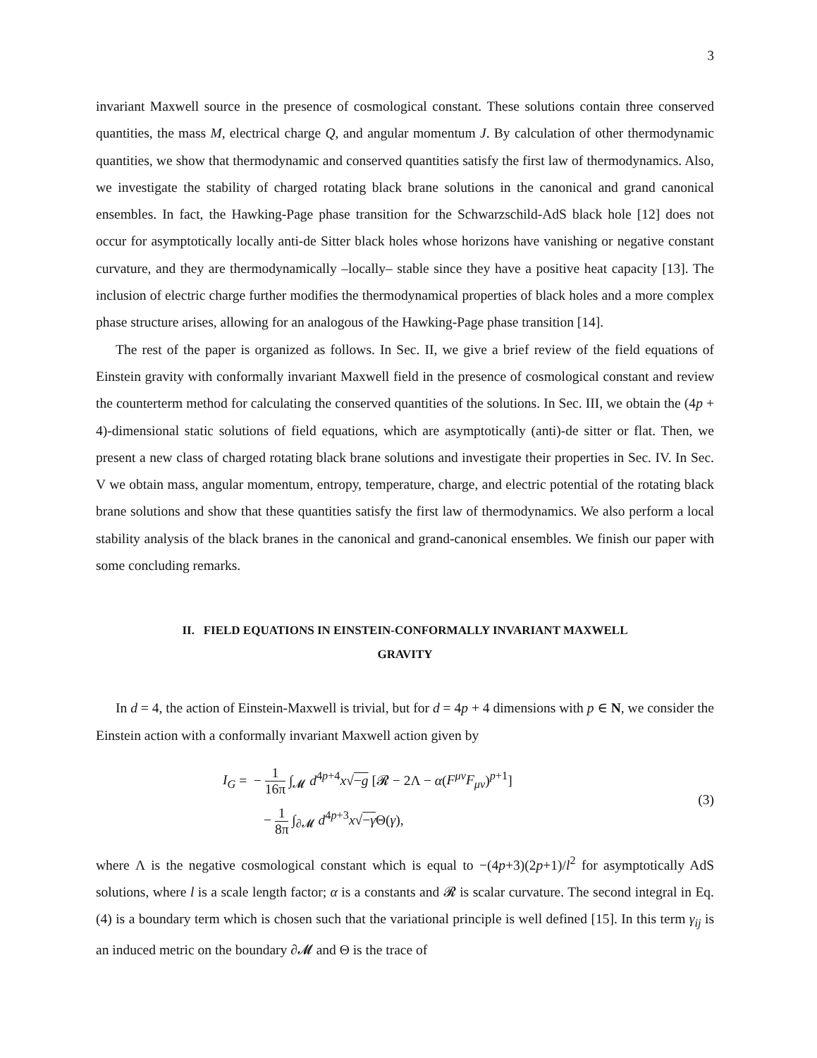3
invariant Maxwell source in the presence of cosmological constant. These solutions contain three conserved quantities, the mass M, electrical charge Q, and angular momentum J. By calculation of other thermodynamic quantities, we show that thermodynamic and conserved quantities satisfy the first law of thermodynamics. Also, we investigate the stability of charged rotating black brane solutions in the canonical and grand canonical ensembles. In fact, the Hawking-Page phase transition for the Schwarzschild-AdS black hole [12] does not occur for asymptotically locally anti-de Sitter black holes whose horizons have vanishing or negative constant curvature, and they are thermodynamically –locally– stable since they have a positive heat capacity [13]. The inclusion of electric charge further modifies the thermodynamical properties of black holes and a more complex phase structure arises, allowing for an analogous of the Hawking-Page phase transition [14].
The rest of the paper is organized as follows. In Sec. II, we give a brief review of the field equations of Einstein gravity with conformally invariant Maxwell field in the presence of cosmological constant and review the counterterm method for calculating the conserved quantities of the solutions. In Sec. III, we obtain the (4p + 4)-dimensional static solutions of field equations, which are asymptotically (anti)-de sitter or flat. Then, we present a new class of charged rotating black brane solutions and investigate their properties in Sec. IV. In Sec. V we obtain mass, angular momentum, entropy, temperature, charge, and electric potential of the rotating black brane solutions and show that these quantities satisfy the first law of thermodynamics. We also perform a local stability analysis of the black branes in the canonical and grand-canonical ensembles. We finish our paper with some concluding remarks.
II. FIELD EQUATIONS IN EINSTEIN-CONFORMALLY INVARIANT MAXWELL
GRAVITY
In d = 4, the action of Einstein-Maxwell is trivial, but for d = 4p + 4 dimensions with p ∈ N, we consider the Einstein action with a conformally invariant Maxwell action given by
I<sub>G</sub> = − 1 16π ∫<sub>𝓜</sub> d<sup>4p+4</sup>x√−g [𝓡 − 2Λ − α(F<sup>μν</sup>F<sub>μν</sub>)<sup>p+1</sup>]
− 1 8π ∫<sub>∂𝓜</sub> d<sup>4p+3</sup>x√−γ Θ(γ),
(3)
where Λ is the negative cosmological constant which is equal to −(4p+3)(2p+1)/l<sup>2</sup> for asymptotically AdS solutions, where l is a scale length factor; α is a constants and 𝓡 is scalar curvature. The second integral in Eq. (4) is a boundary term which is chosen such that the variational principle is well defined [15]. In this term γ<sub>ij</sub> is an induced metric on the boundary ∂𝓜 and Θ is the trace of